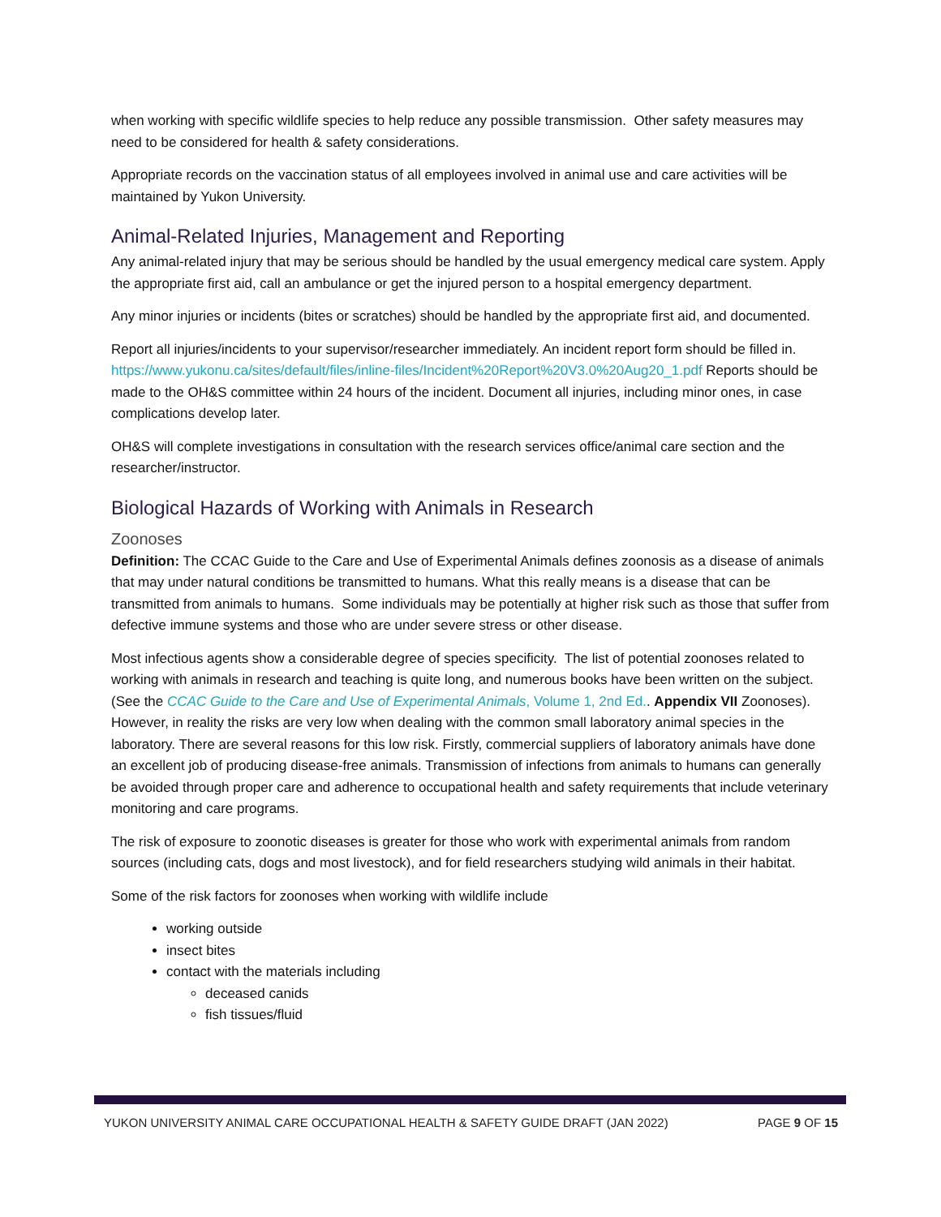when working with specific wildlife species to help reduce any possible transmission. Other safety measures may need to be considered for health & safety considerations.
Appropriate records on the vaccination status of all employees involved in animal use and care activities will be maintained by Yukon University.
Animal-Related Injuries, Management and Reporting
Any animal-related injury that may be serious should be handled by the usual emergency medical care system. Apply the appropriate first aid, call an ambulance or get the injured person to a hospital emergency department.
Any minor injuries or incidents (bites or scratches) should be handled by the appropriate first aid, and documented.
Report all injuries/incidents to your supervisor/researcher immediately. An incident report form should be filled in. https://www.yukonu.ca/sites/default/files/inline-files/Incident%20Report%20V3.0%20Aug20_1.pdf Reports should be made to the OH&S committee within 24 hours of the incident. Document all injuries, including minor ones, in case complications develop later.
OH&S will complete investigations in consultation with the research services office/animal care section and the researcher/instructor.
Biological Hazards of Working with Animals in Research
Zoonoses
Definition: The CCAC Guide to the Care and Use of Experimental Animals defines zoonosis as a disease of animals that may under natural conditions be transmitted to humans. What this really means is a disease that can be transmitted from animals to humans. Some individuals may be potentially at higher risk such as those that suffer from defective immune systems and those who are under severe stress or other disease.
Most infectious agents show a considerable degree of species specificity. The list of potential zoonoses related to working with animals in research and teaching is quite long, and numerous books have been written on the subject. (See the CCAC Guide to the Care and Use of Experimental Animals, Volume 1, 2nd Ed.. Appendix VII Zoonoses). However, in reality the risks are very low when dealing with the common small laboratory animal species in the laboratory. There are several reasons for this low risk. Firstly, commercial suppliers of laboratory animals have done an excellent job of producing disease-free animals. Transmission of infections from animals to humans can generally be avoided through proper care and adherence to occupational health and safety requirements that include veterinary monitoring and care programs.
The risk of exposure to zoonotic diseases is greater for those who work with experimental animals from random sources (including cats, dogs and most livestock), and for field researchers studying wild animals in their habitat.
Some of the risk factors for zoonoses when working with wildlife include
working outside
insect bites
contact with the materials including
deceased canids
fish tissues/fluid
YUKON UNIVERSITY ANIMAL CARE OCCUPATIONAL HEALTH & SAFETY GUIDE DRAFT (JAN 2022) PAGE 9 OF 15